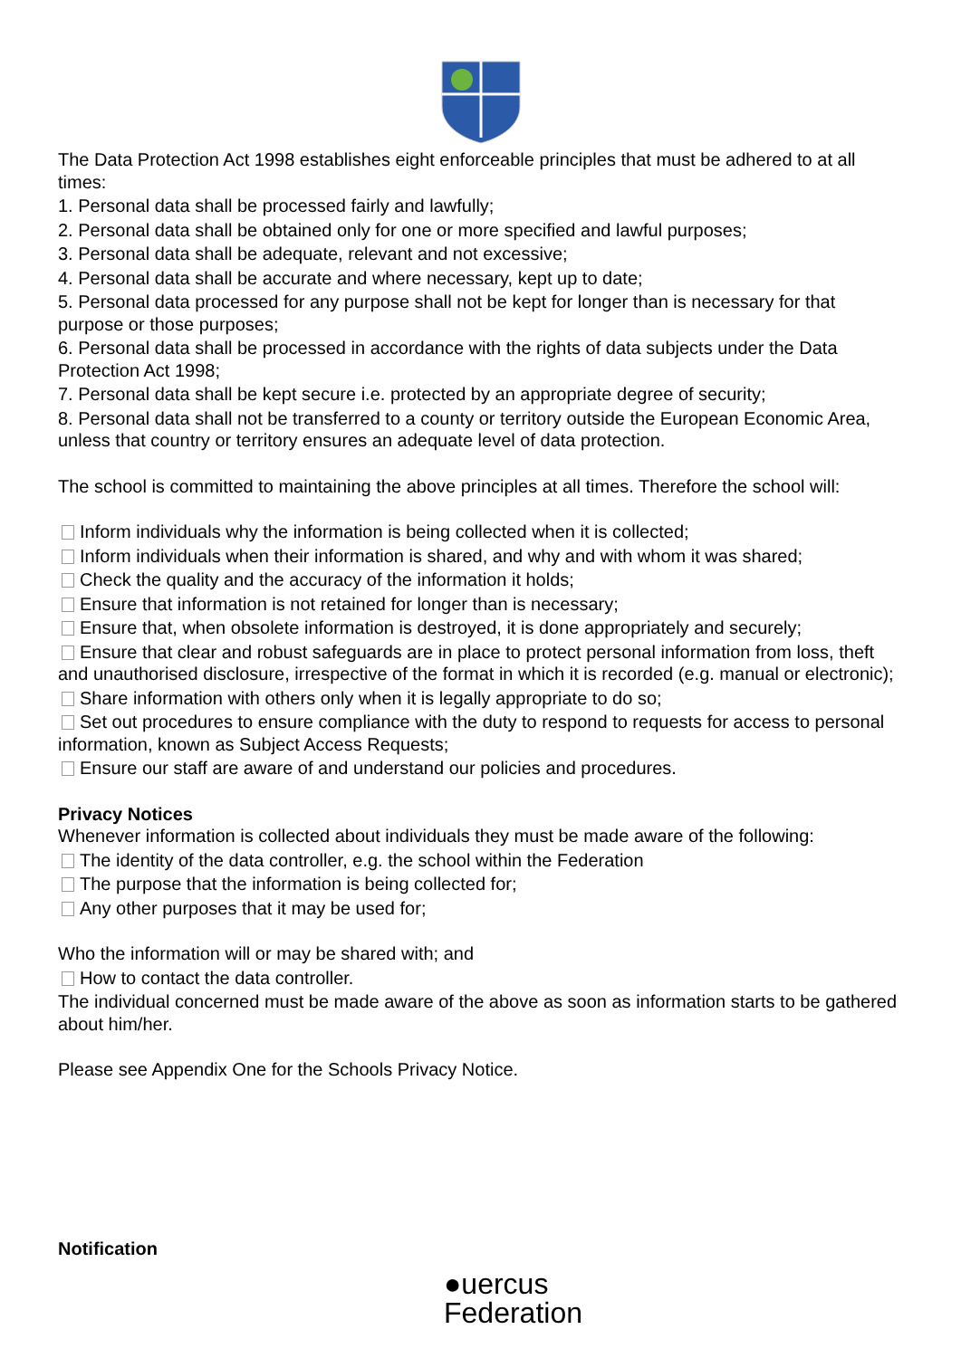The Data Protection Act 1998 establishes eight enforceable principles that must be adhered to at all times:
1. Personal data shall be processed fairly and lawfully;
2. Personal data shall be obtained only for one or more specified and lawful purposes;
3. Personal data shall be adequate, relevant and not excessive;
4. Personal data shall be accurate and where necessary, kept up to date;
5. Personal data processed for any purpose shall not be kept for longer than is necessary for that purpose or those purposes;
6. Personal data shall be processed in accordance with the rights of data subjects under the Data Protection Act 1998;
7. Personal data shall be kept secure i.e. protected by an appropriate degree of security;
8. Personal data shall not be transferred to a county or territory outside the European Economic Area, unless that country or territory ensures an adequate level of data protection.
The school is committed to maintaining the above principles at all times. Therefore the school will:
Inform individuals why the information is being collected when it is collected;
Inform individuals when their information is shared, and why and with whom it was shared;
Check the quality and the accuracy of the information it holds;
Ensure that information is not retained for longer than is necessary;
Ensure that, when obsolete information is destroyed, it is done appropriately and securely;
Ensure that clear and robust safeguards are in place to protect personal information from loss, theft and unauthorised disclosure, irrespective of the format in which it is recorded (e.g. manual or electronic);
Share information with others only when it is legally appropriate to do so;
Set out procedures to ensure compliance with the duty to respond to requests for access to personal information, known as Subject Access Requests;
Ensure our staff are aware of and understand our policies and procedures.
Privacy Notices
Whenever information is collected about individuals they must be made aware of the following:
The identity of the data controller, e.g. the school within the Federation
The purpose that the information is being collected for;
Any other purposes that it may be used for;
Who the information will or may be shared with; and
How to contact the data controller.
The individual concerned must be made aware of the above as soon as information starts to be gathered about him/her.
Please see Appendix One for the Schools Privacy Notice.
Notification
●uercus
Federation